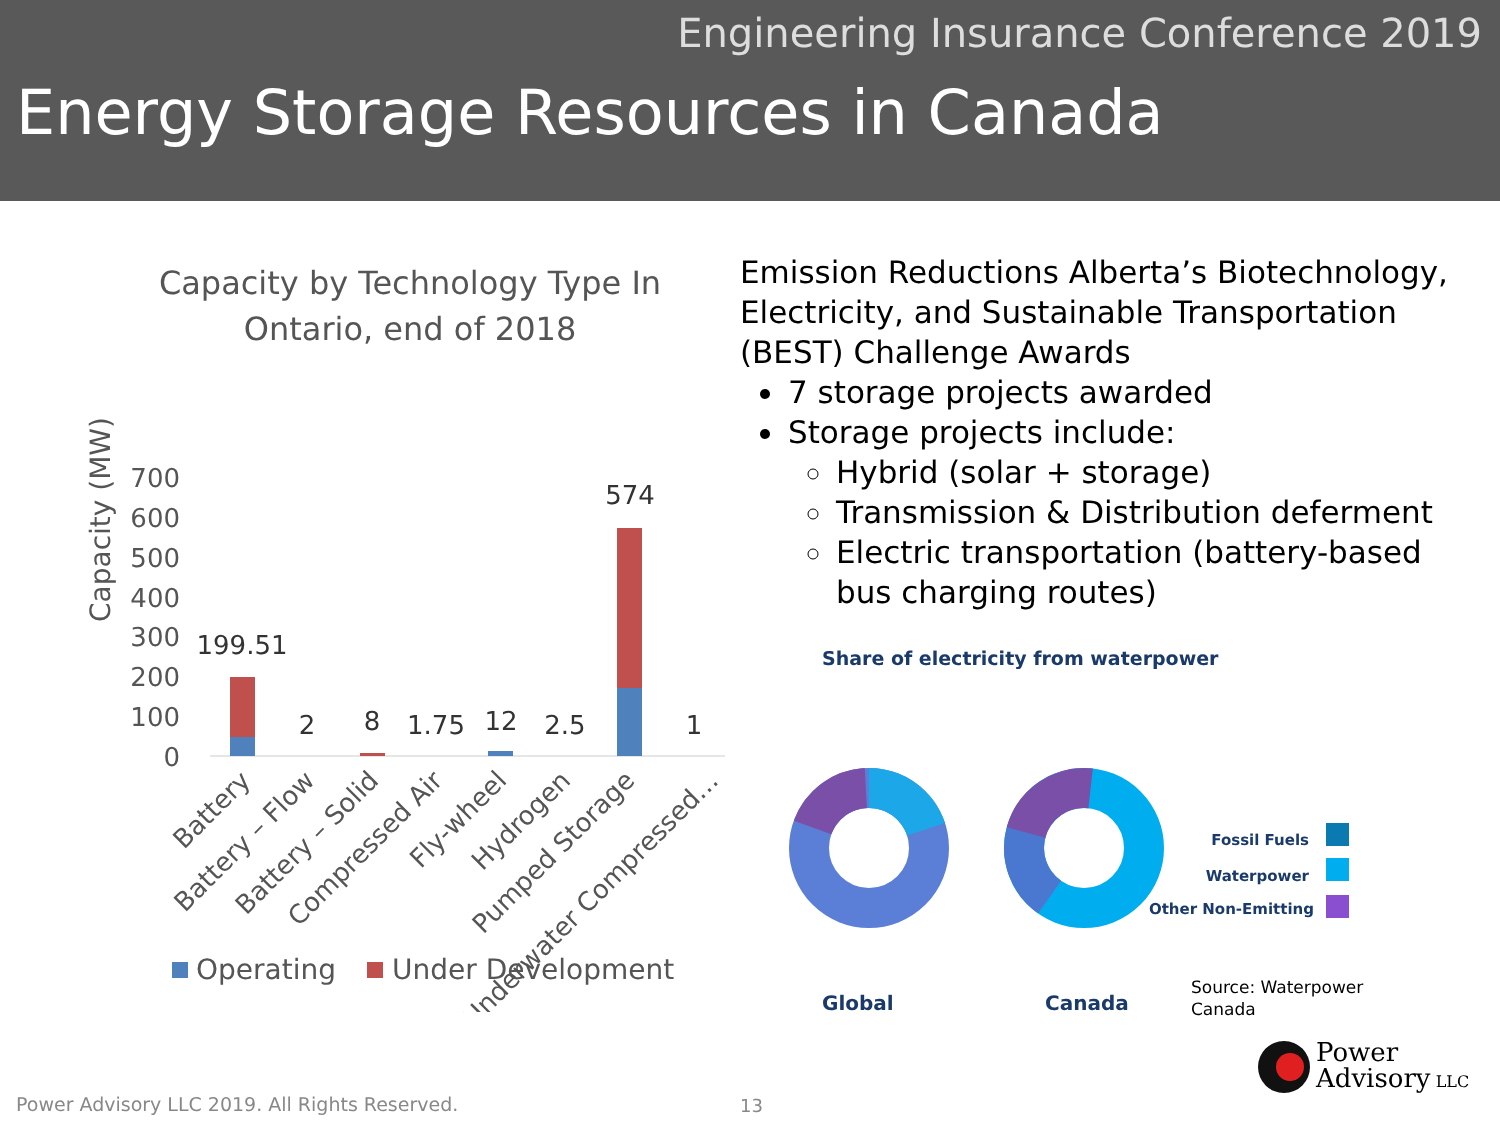Engineering Insurance Conference 2019
Energy Storage Resources in Canada
Capacity by Technology Type In
Ontario, end of 2018
Capacity (MW)
700
600
500
400
300
200
100
0
199.51
2
8
1.75
12
2.5
574
1
Battery
Battery – Flow
Battery – Solid
Compressed Air
Fly-wheel
Hydrogen
Pumped Storage
Underwater Compressed…
Operating
Under Development
Emission Reductions Alberta’s Biotechnology, Electricity, and Sustainable Transportation (BEST) Challenge Awards
7 storage projects awarded
Storage projects include:
Hybrid (solar + storage)
Transmission & Distribution deferment
Electric transportation (battery-based bus charging routes)
Share of electricity from waterpower
Fossil Fuels
Waterpower
Other Non-Emitting
Global
Canada
Source: Waterpower
Canada
Power Advisory LLC 2019. All Rights Reserved.
13
Power
Advisory LLC